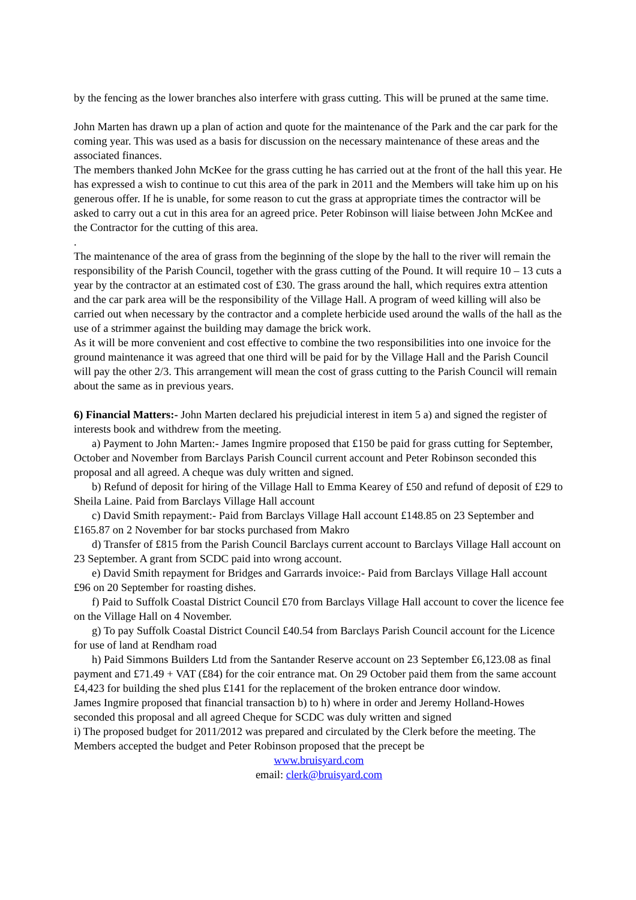by the fencing as the lower branches also interfere with grass cutting. This will be pruned at the same time.
John Marten has drawn up a plan of action and quote for the maintenance of the Park and the car park for the coming year. This was used as a basis for discussion on the necessary maintenance of these areas and the associated finances.
The members thanked John McKee for the grass cutting he has carried out at the front of the hall this year. He has expressed a wish to continue to cut this area of the park in 2011 and the Members will take him up on his generous offer. If he is unable, for some reason to cut the grass at appropriate times the contractor will be asked to carry out a cut in this area for an agreed price. Peter Robinson will liaise between John McKee and the Contractor for the cutting of this area.
.
The maintenance of the area of grass from the beginning of the slope by the hall to the river will remain the responsibility of the Parish Council, together with the grass cutting of the Pound. It will require 10 – 13 cuts a year by the contractor at an estimated cost of £30. The grass around the hall, which requires extra attention and the car park area will be the responsibility of the Village Hall. A program of weed killing will also be carried out when necessary by the contractor and a complete herbicide used around the walls of the hall as the use of a strimmer against the building may damage the brick work.
As it will be more convenient and cost effective to combine the two responsibilities into one invoice for the ground maintenance it was agreed that one third will be paid for by the Village Hall and the Parish Council will pay the other 2/3. This arrangement will mean the cost of grass cutting to the Parish Council will remain about the same as in previous years.
6) Financial Matters:- John Marten declared his prejudicial interest in item 5 a) and signed the register of interests book and withdrew from the meeting.
a) Payment to John Marten:- James Ingmire proposed that £150 be paid for grass cutting for September, October and November from Barclays Parish Council current account and Peter Robinson seconded this proposal and all agreed. A cheque was duly written and signed.
b) Refund of deposit for hiring of the Village Hall to Emma Kearey of £50 and refund of deposit of £29 to Sheila Laine. Paid from Barclays Village Hall account
c) David Smith repayment:- Paid from Barclays Village Hall account £148.85 on 23 September and £165.87 on 2 November for bar stocks purchased from Makro
d) Transfer of £815 from the Parish Council Barclays current account to Barclays Village Hall account on 23 September. A grant from SCDC paid into wrong account.
e) David Smith repayment for Bridges and Garrards invoice:- Paid from Barclays Village Hall account £96 on 20 September for roasting dishes.
f) Paid to Suffolk Coastal District Council £70 from Barclays Village Hall account to cover the licence fee on the Village Hall on 4 November.
g) To pay Suffolk Coastal District Council £40.54 from Barclays Parish Council account for the Licence for use of land at Rendham road
h) Paid Simmons Builders Ltd from the Santander Reserve account on 23 September £6,123.08 as final payment and £71.49 + VAT (£84) for the coir entrance mat. On 29 October paid them from the same account £4,423 for building the shed plus £141 for the replacement of the broken entrance door window.
James Ingmire proposed that financial transaction b) to h) where in order and Jeremy Holland-Howes seconded this proposal and all agreed Cheque for SCDC was duly written and signed
i) The proposed budget for 2011/2012 was prepared and circulated by the Clerk before the meeting. The Members accepted the budget and Peter Robinson proposed that the precept be
www.bruisyard.com
email: clerk@bruisyard.com